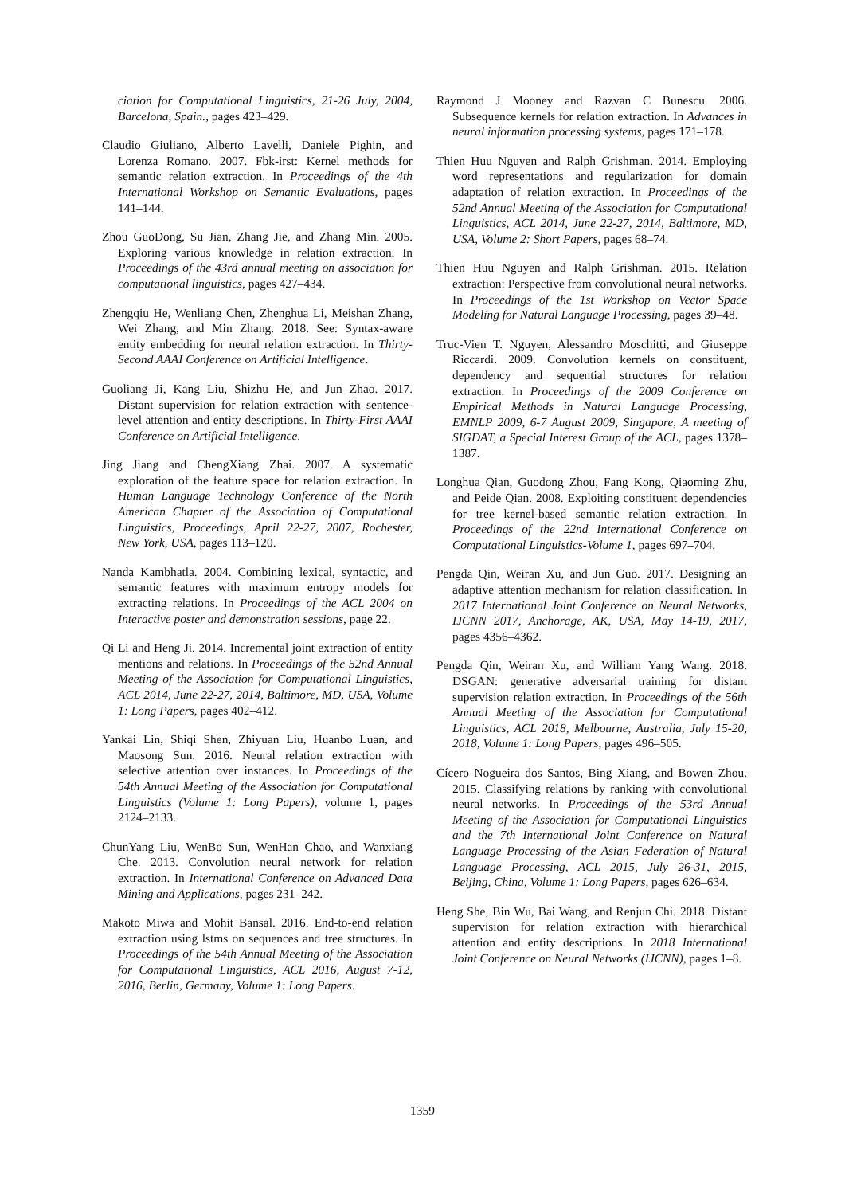ciation for Computational Linguistics, 21-26 July, 2004, Barcelona, Spain., pages 423–429.
Claudio Giuliano, Alberto Lavelli, Daniele Pighin, and Lorenza Romano. 2007. Fbk-irst: Kernel methods for semantic relation extraction. In Proceedings of the 4th International Workshop on Semantic Evaluations, pages 141–144.
Zhou GuoDong, Su Jian, Zhang Jie, and Zhang Min. 2005. Exploring various knowledge in relation extraction. In Proceedings of the 43rd annual meeting on association for computational linguistics, pages 427–434.
Zhengqiu He, Wenliang Chen, Zhenghua Li, Meishan Zhang, Wei Zhang, and Min Zhang. 2018. See: Syntax-aware entity embedding for neural relation extraction. In Thirty-Second AAAI Conference on Artificial Intelligence.
Guoliang Ji, Kang Liu, Shizhu He, and Jun Zhao. 2017. Distant supervision for relation extraction with sentence-level attention and entity descriptions. In Thirty-First AAAI Conference on Artificial Intelligence.
Jing Jiang and ChengXiang Zhai. 2007. A systematic exploration of the feature space for relation extraction. In Human Language Technology Conference of the North American Chapter of the Association of Computational Linguistics, Proceedings, April 22-27, 2007, Rochester, New York, USA, pages 113–120.
Nanda Kambhatla. 2004. Combining lexical, syntactic, and semantic features with maximum entropy models for extracting relations. In Proceedings of the ACL 2004 on Interactive poster and demonstration sessions, page 22.
Qi Li and Heng Ji. 2014. Incremental joint extraction of entity mentions and relations. In Proceedings of the 52nd Annual Meeting of the Association for Computational Linguistics, ACL 2014, June 22-27, 2014, Baltimore, MD, USA, Volume 1: Long Papers, pages 402–412.
Yankai Lin, Shiqi Shen, Zhiyuan Liu, Huanbo Luan, and Maosong Sun. 2016. Neural relation extraction with selective attention over instances. In Proceedings of the 54th Annual Meeting of the Association for Computational Linguistics (Volume 1: Long Papers), volume 1, pages 2124–2133.
ChunYang Liu, WenBo Sun, WenHan Chao, and Wanxiang Che. 2013. Convolution neural network for relation extraction. In International Conference on Advanced Data Mining and Applications, pages 231–242.
Makoto Miwa and Mohit Bansal. 2016. End-to-end relation extraction using lstms on sequences and tree structures. In Proceedings of the 54th Annual Meeting of the Association for Computational Linguistics, ACL 2016, August 7-12, 2016, Berlin, Germany, Volume 1: Long Papers.
Raymond J Mooney and Razvan C Bunescu. 2006. Subsequence kernels for relation extraction. In Advances in neural information processing systems, pages 171–178.
Thien Huu Nguyen and Ralph Grishman. 2014. Employing word representations and regularization for domain adaptation of relation extraction. In Proceedings of the 52nd Annual Meeting of the Association for Computational Linguistics, ACL 2014, June 22-27, 2014, Baltimore, MD, USA, Volume 2: Short Papers, pages 68–74.
Thien Huu Nguyen and Ralph Grishman. 2015. Relation extraction: Perspective from convolutional neural networks. In Proceedings of the 1st Workshop on Vector Space Modeling for Natural Language Processing, pages 39–48.
Truc-Vien T. Nguyen, Alessandro Moschitti, and Giuseppe Riccardi. 2009. Convolution kernels on constituent, dependency and sequential structures for relation extraction. In Proceedings of the 2009 Conference on Empirical Methods in Natural Language Processing, EMNLP 2009, 6-7 August 2009, Singapore, A meeting of SIGDAT, a Special Interest Group of the ACL, pages 1378–1387.
Longhua Qian, Guodong Zhou, Fang Kong, Qiaoming Zhu, and Peide Qian. 2008. Exploiting constituent dependencies for tree kernel-based semantic relation extraction. In Proceedings of the 22nd International Conference on Computational Linguistics-Volume 1, pages 697–704.
Pengda Qin, Weiran Xu, and Jun Guo. 2017. Designing an adaptive attention mechanism for relation classification. In 2017 International Joint Conference on Neural Networks, IJCNN 2017, Anchorage, AK, USA, May 14-19, 2017, pages 4356–4362.
Pengda Qin, Weiran Xu, and William Yang Wang. 2018. DSGAN: generative adversarial training for distant supervision relation extraction. In Proceedings of the 56th Annual Meeting of the Association for Computational Linguistics, ACL 2018, Melbourne, Australia, July 15-20, 2018, Volume 1: Long Papers, pages 496–505.
Cícero Nogueira dos Santos, Bing Xiang, and Bowen Zhou. 2015. Classifying relations by ranking with convolutional neural networks. In Proceedings of the 53rd Annual Meeting of the Association for Computational Linguistics and the 7th International Joint Conference on Natural Language Processing of the Asian Federation of Natural Language Processing, ACL 2015, July 26-31, 2015, Beijing, China, Volume 1: Long Papers, pages 626–634.
Heng She, Bin Wu, Bai Wang, and Renjun Chi. 2018. Distant supervision for relation extraction with hierarchical attention and entity descriptions. In 2018 International Joint Conference on Neural Networks (IJCNN), pages 1–8.
1359